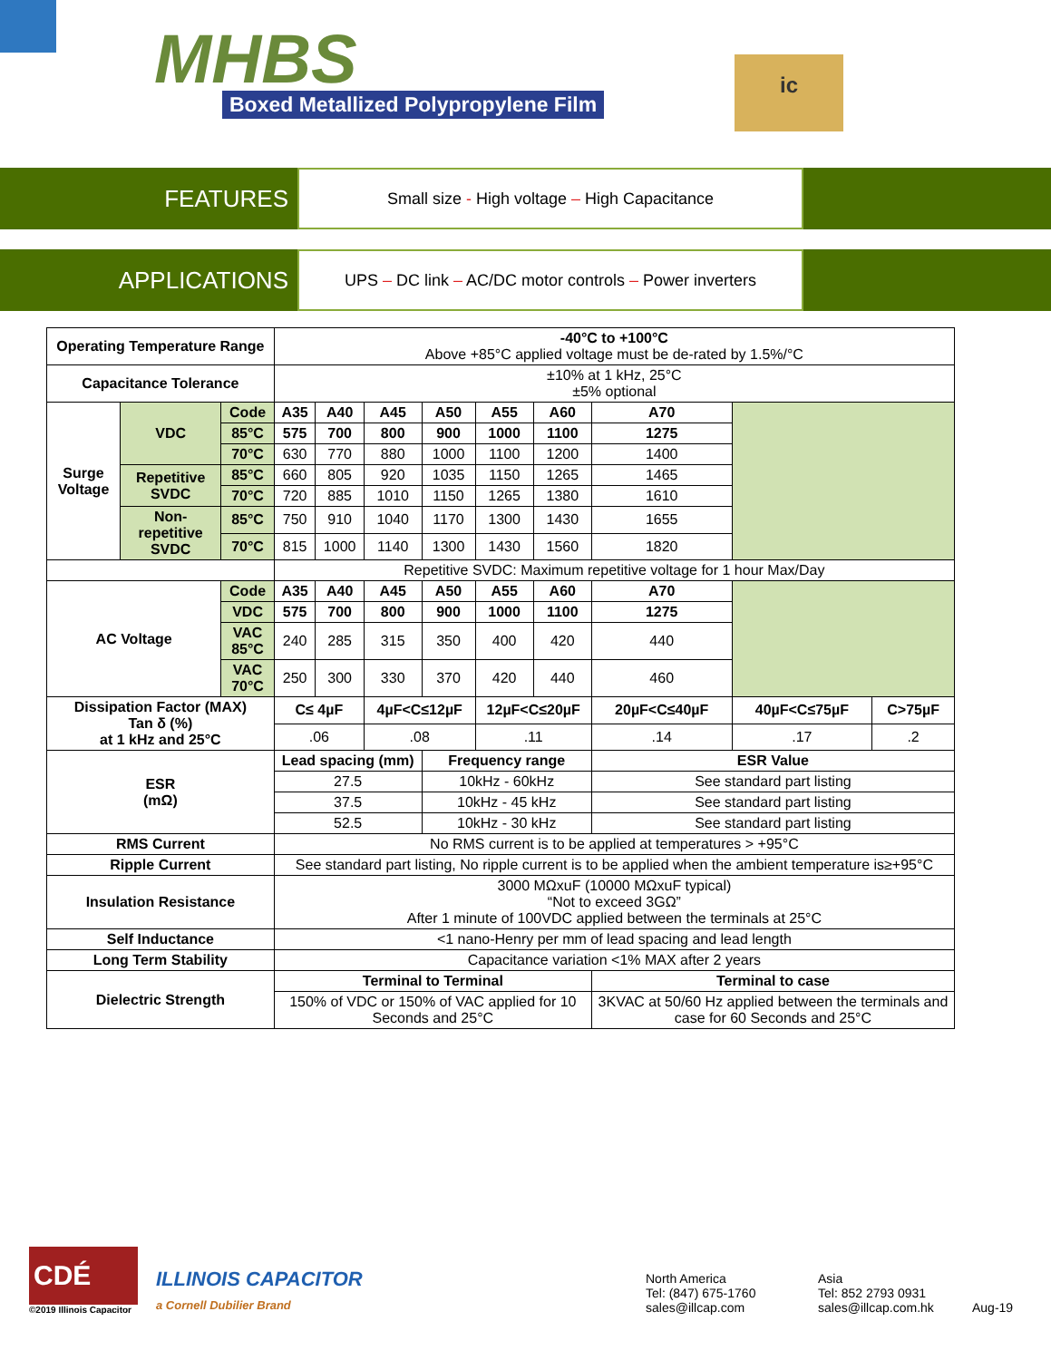MHBS
Boxed Metallized Polypropylene Film
ic
FEATURES
Small size - High voltage – High Capacitance
APPLICATIONS
UPS – DC link – AC/DC motor controls – Power inverters
| Operating Temperature Range | | | -40°C to +100°C Above +85°C applied voltage must be de-rated by 1.5%/°C | | | | | | | | | |
| Capacitance Tolerance | | | ±10% at 1 kHz, 25°C ±5% optional | | | | | | | | | |
| Surge Voltage | VDC | Code | A35 | A40 | A45 | A50 | A55 | A60 | A70 | | | |
| | | 85°C | 575 | 700 | 800 | 900 | 1000 | 1100 | 1275 | | | |
| | | 70°C | 630 | 770 | 880 | 1000 | 1100 | 1200 | 1400 | | | |
| | Repetitive SVDC | 85°C | 660 | 805 | 920 | 1035 | 1150 | 1265 | 1465 | | | |
| | | 70°C | 720 | 885 | 1010 | 1150 | 1265 | 1380 | 1610 | | | |
| | Non-repetitive SVDC | 85°C | 750 | 910 | 1040 | 1170 | 1300 | 1430 | 1655 | | | |
| | | 70°C | 815 | 1000 | 1140 | 1300 | 1430 | 1560 | 1820 | | | |
| | | | Repetitive SVDC: Maximum repetitive voltage for 1 hour Max/Day | | | | | | | | | |
| AC Voltage | | Code | A35 | A40 | A45 | A50 | A55 | A60 | A70 | | | |
| | | VDC | 575 | 700 | 800 | 900 | 1000 | 1100 | 1275 | | | |
| | | VAC 85°C | 240 | 285 | 315 | 350 | 400 | 420 | 440 | | | |
| | | VAC 70°C | 250 | 300 | 330 | 370 | 420 | 440 | 460 | | | |
| Dissipation Factor (MAX) Tan δ (%) at 1 kHz and 25°C | | | C≤ 4µF | | 4µF<C≤12µF | | 12µF<C≤20µF | | 20µF<C≤40µF | | 40µF<C≤75µF | C>75µF |
| | | | .06 | | .08 | | .11 | | .14 | | .17 | .2 |
| ESR (mΩ) | | | Lead spacing (mm) | | | Frequency range | | | ESR Value | | | |
| | | | 27.5 | | | 10kHz - 60kHz | | | See standard part listing | | | |
| | | | 37.5 | | | 10kHz - 45 kHz | | | See standard part listing | | | |
| | | | 52.5 | | | 10kHz - 30 kHz | | | See standard part listing | | | |
| RMS Current | | | No RMS current is to be applied at temperatures > +95°C | | | | | | | | | |
| Ripple Current | | | See standard part listing, No ripple current is to be applied when the ambient temperature is≥+95°C | | | | | | | | | |
| Insulation Resistance | | | 3000 MΩxuF (10000 MΩxuF typical) “Not to exceed 3GΩ” After 1 minute of 100VDC applied between the terminals at 25°C | | | | | | | | | |
| Self Inductance | | | <1 nano-Henry per mm of lead spacing and lead length | | | | | | | | | |
| Long Term Stability | | | Capacitance variation <1% MAX after 2 years | | | | | | | | | |
| Dielectric Strength | | | Terminal to Terminal | | | | | | Terminal to case | | | |
| | | | 150% of VDC or 150% of VAC applied for 10 Seconds and 25°C | | | | | | 3KVAC at 50/60 Hz applied between the terminals and case for 60 Seconds and 25°C | | | |
CDÉ
©2019 Illinois Capacitor
ILLINOIS CAPACITOR
a Cornell Dubilier Brand
North America
Tel: (847) 675-1760
sales@illcap.com
Asia
Tel: 852 2793 0931
sales@illcap.com.hk
Aug-19